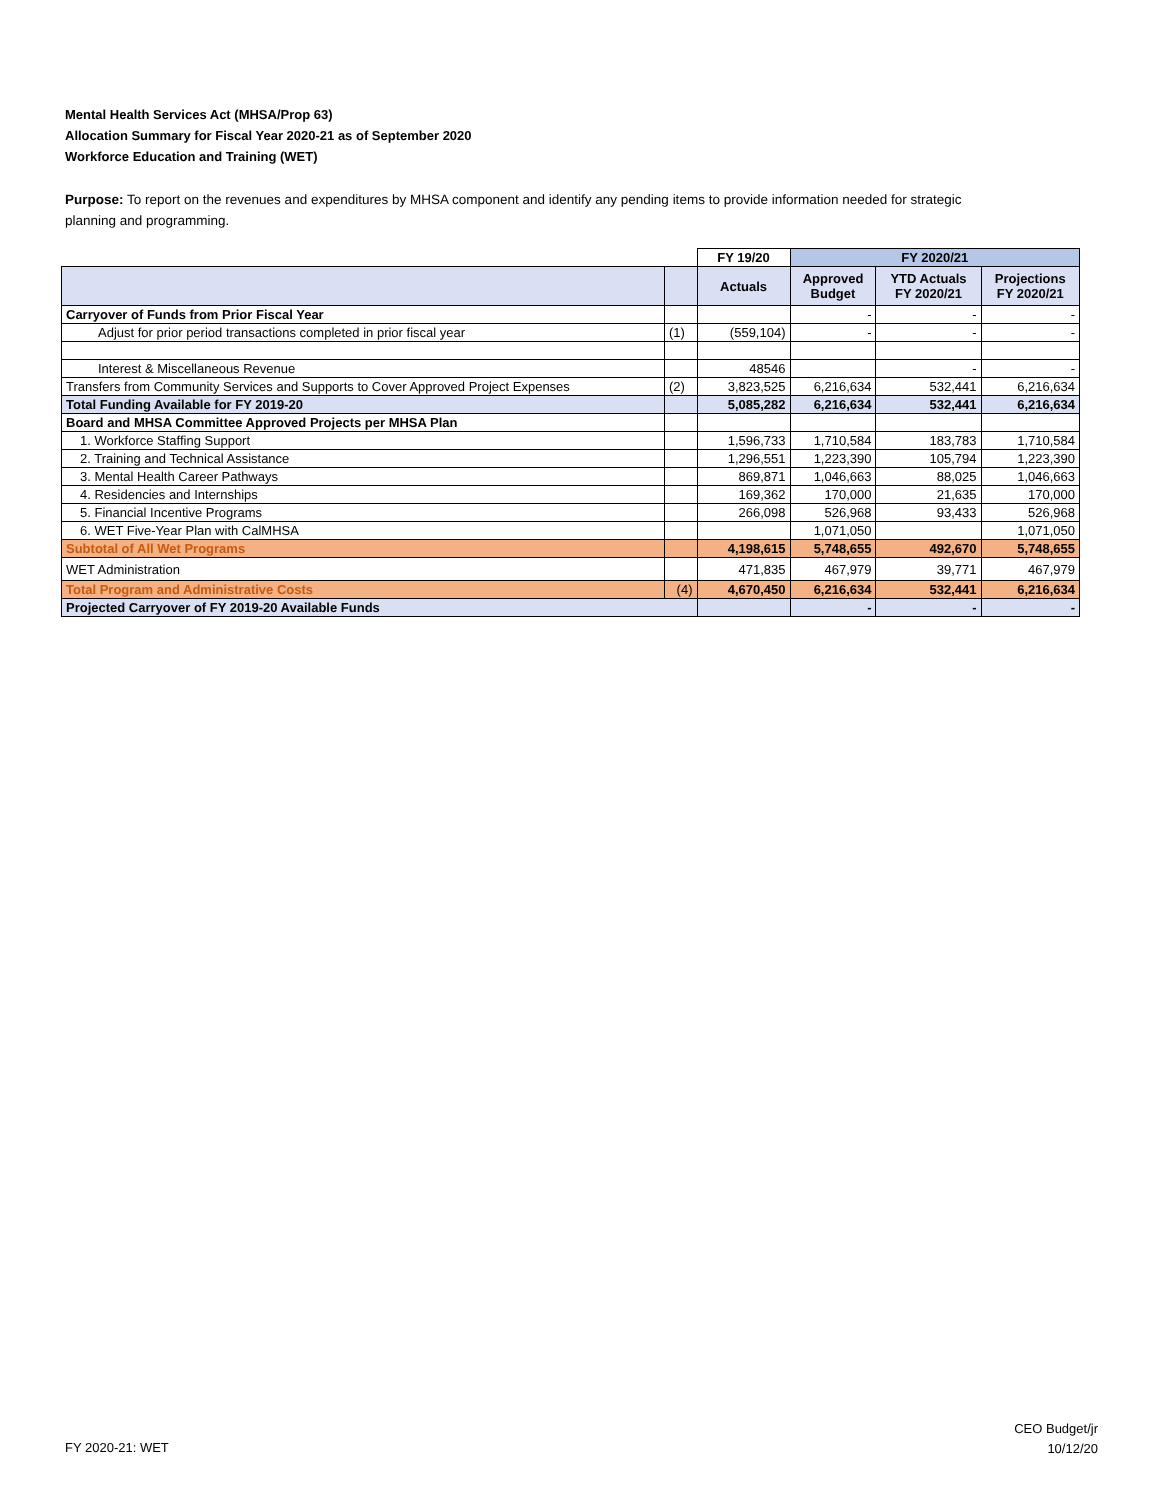Mental Health Services Act (MHSA/Prop 63)
Allocation Summary for Fiscal Year 2020-21 as of September 2020
Workforce Education and Training (WET)
Purpose: To report on the revenues and expenditures by MHSA component and identify any pending items to provide information needed for strategic planning and programming.
| | | FY 19/20 | FY 2020/21 | | |
| | | Actuals | Approved Budget | YTD Actuals FY 2020/21 | Projections FY 2020/21 |
| Carryover of Funds from Prior Fiscal Year | | | - | - | - |
| Adjust for prior period transactions completed in prior fiscal year | (1) | (559,104) | - | - | - |
| Interest & Miscellaneous Revenue | | 48546 | | - | - |
| Transfers from Community Services and Supports to Cover Approved Project Expenses | (2) | 3,823,525 | 6,216,634 | 532,441 | 6,216,634 |
| Total Funding Available for FY 2019-20 | | 5,085,282 | 6,216,634 | 532,441 | 6,216,634 |
| Board and MHSA Committee Approved Projects per MHSA Plan | | | | | |
| 1. Workforce Staffing Support | | 1,596,733 | 1,710,584 | 183,783 | 1,710,584 |
| 2. Training and Technical Assistance | | 1,296,551 | 1,223,390 | 105,794 | 1,223,390 |
| 3. Mental Health Career Pathways | | 869,871 | 1,046,663 | 88,025 | 1,046,663 |
| 4. Residencies and Internships | | 169,362 | 170,000 | 21,635 | 170,000 |
| 5. Financial Incentive Programs | | 266,098 | 526,968 | 93,433 | 526,968 |
| 6. WET Five-Year Plan with CalMHSA | | | 1,071,050 | | 1,071,050 |
| Subtotal of All Wet Programs | | 4,198,615 | 5,748,655 | 492,670 | 5,748,655 |
| WET Administration | | 471,835 | 467,979 | 39,771 | 467,979 |
| Total Program and Administrative Costs | (4) | 4,670,450 | 6,216,634 | 532,441 | 6,216,634 |
| Projected Carryover of FY 2019-20 Available Funds | | | - | - | - |
FY 2020-21: WET
CEO Budget/jr
10/12/20